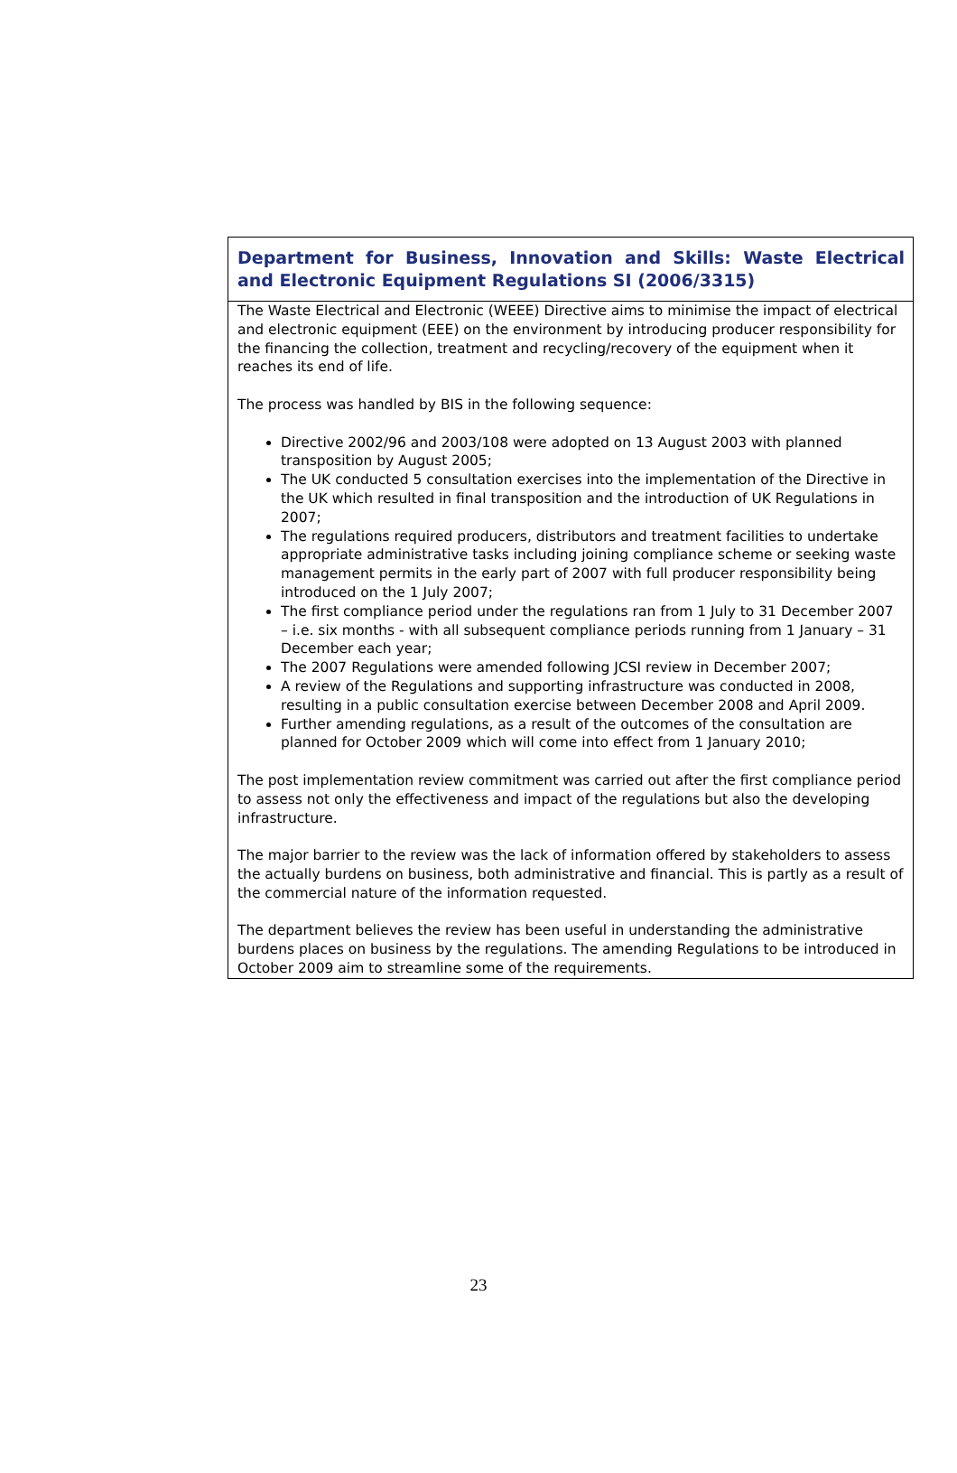Department for Business, Innovation and Skills: Waste Electrical and Electronic Equipment Regulations SI (2006/3315)
The Waste Electrical and Electronic (WEEE) Directive aims to minimise the impact of electrical and electronic equipment (EEE) on the environment by introducing producer responsibility for the financing the collection, treatment and recycling/recovery of the equipment when it reaches its end of life.
The process was handled by BIS in the following sequence:
Directive 2002/96 and 2003/108 were adopted on 13 August 2003 with planned transposition by August 2005;
The UK conducted 5 consultation exercises into the implementation of the Directive in the UK which resulted in final transposition and the introduction of UK Regulations in 2007;
The regulations required producers, distributors and treatment facilities to undertake appropriate administrative tasks including joining compliance scheme or seeking waste management permits in the early part of 2007 with full producer responsibility being introduced on the 1 July 2007;
The first compliance period under the regulations ran from 1 July to 31 December 2007 – i.e. six months - with all subsequent compliance periods running from 1 January – 31 December each year;
The 2007 Regulations were amended following JCSI review in December 2007;
A review of the Regulations and supporting infrastructure was conducted in 2008, resulting in a public consultation exercise between December 2008 and April 2009.
Further amending regulations, as a result of the outcomes of the consultation are planned for October 2009 which will come into effect from 1 January 2010;
The post implementation review commitment was carried out after the first compliance period to assess not only the effectiveness and impact of the regulations but also the developing infrastructure.
The major barrier to the review was the lack of information offered by stakeholders to assess the actually burdens on business, both administrative and financial. This is partly as a result of the commercial nature of the information requested.
The department believes the review has been useful in understanding the administrative burdens places on business by the regulations. The amending Regulations to be introduced in October 2009 aim to streamline some of the requirements.
23